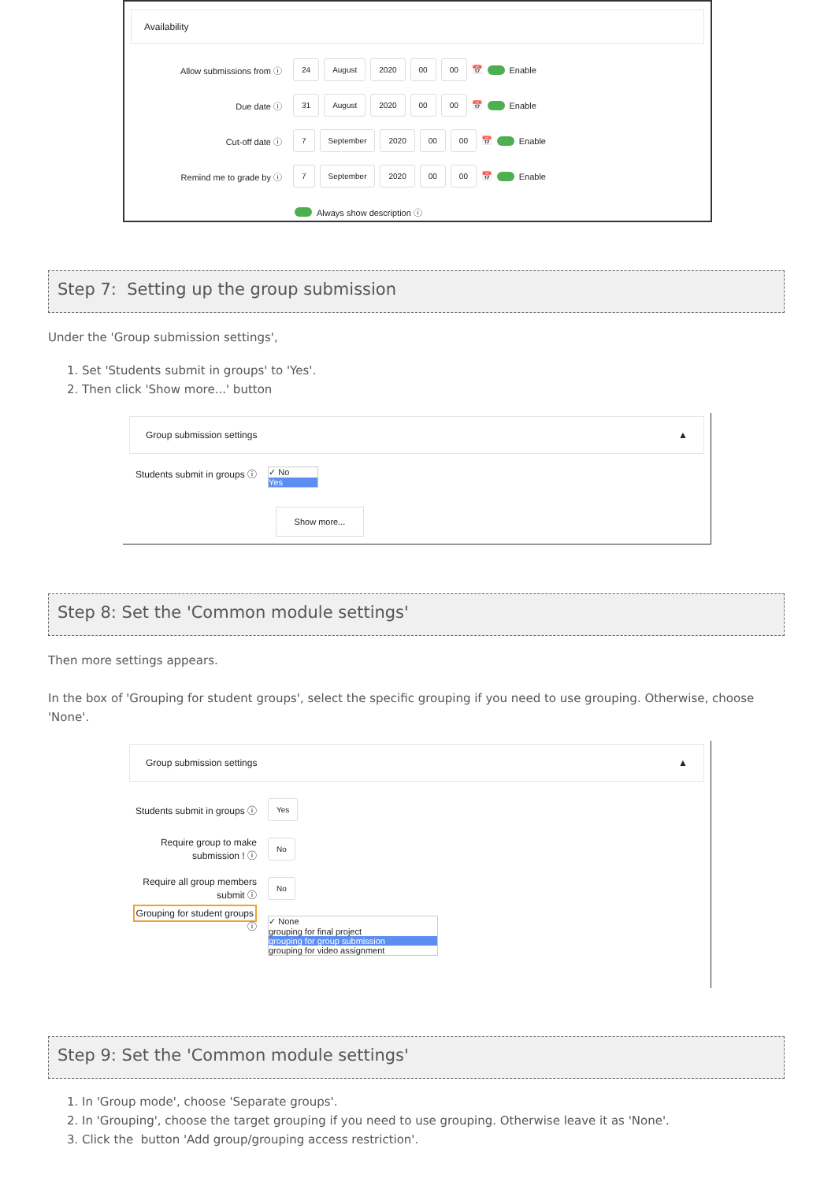Availability
Allow submissions from ⓘ
24 August 2020 00 00 📅 Enable
Due date ⓘ
31 August 2020 00 00 📅 Enable
Cut-off date ⓘ
7 September 2020 00 00 📅 Enable
Remind me to grade by ⓘ
7 September 2020 00 00 📅 Enable
Always show description ⓘ
Step 7: Setting up the group submission
Under the 'Group submission settings',
1. Set 'Students submit in groups' to 'Yes'.
2. Then click 'Show more...' button
Group submission settings ▲
Students submit in groups ⓘ
✓ No
Yes
Show more...
Step 8: Set the 'Common module settings'
Then more settings appears.
In the box of 'Grouping for student groups', select the specific grouping if you need to use grouping. Otherwise, choose 'None'.
Group submission settings ▲
Students submit in groups ⓘ
Yes
Require group to make submission ! ⓘ
No
Require all group members submit ⓘ
No
Grouping for student groups ⓘ
✓ None
grouping for final project
grouping for group submission
grouping for video assignment
Step 9: Set the 'Common module settings'
1. In 'Group mode', choose 'Separate groups'.
2. In 'Grouping', choose the target grouping if you need to use grouping. Otherwise leave it as 'None'.
3. Click the button 'Add group/grouping access restriction'.